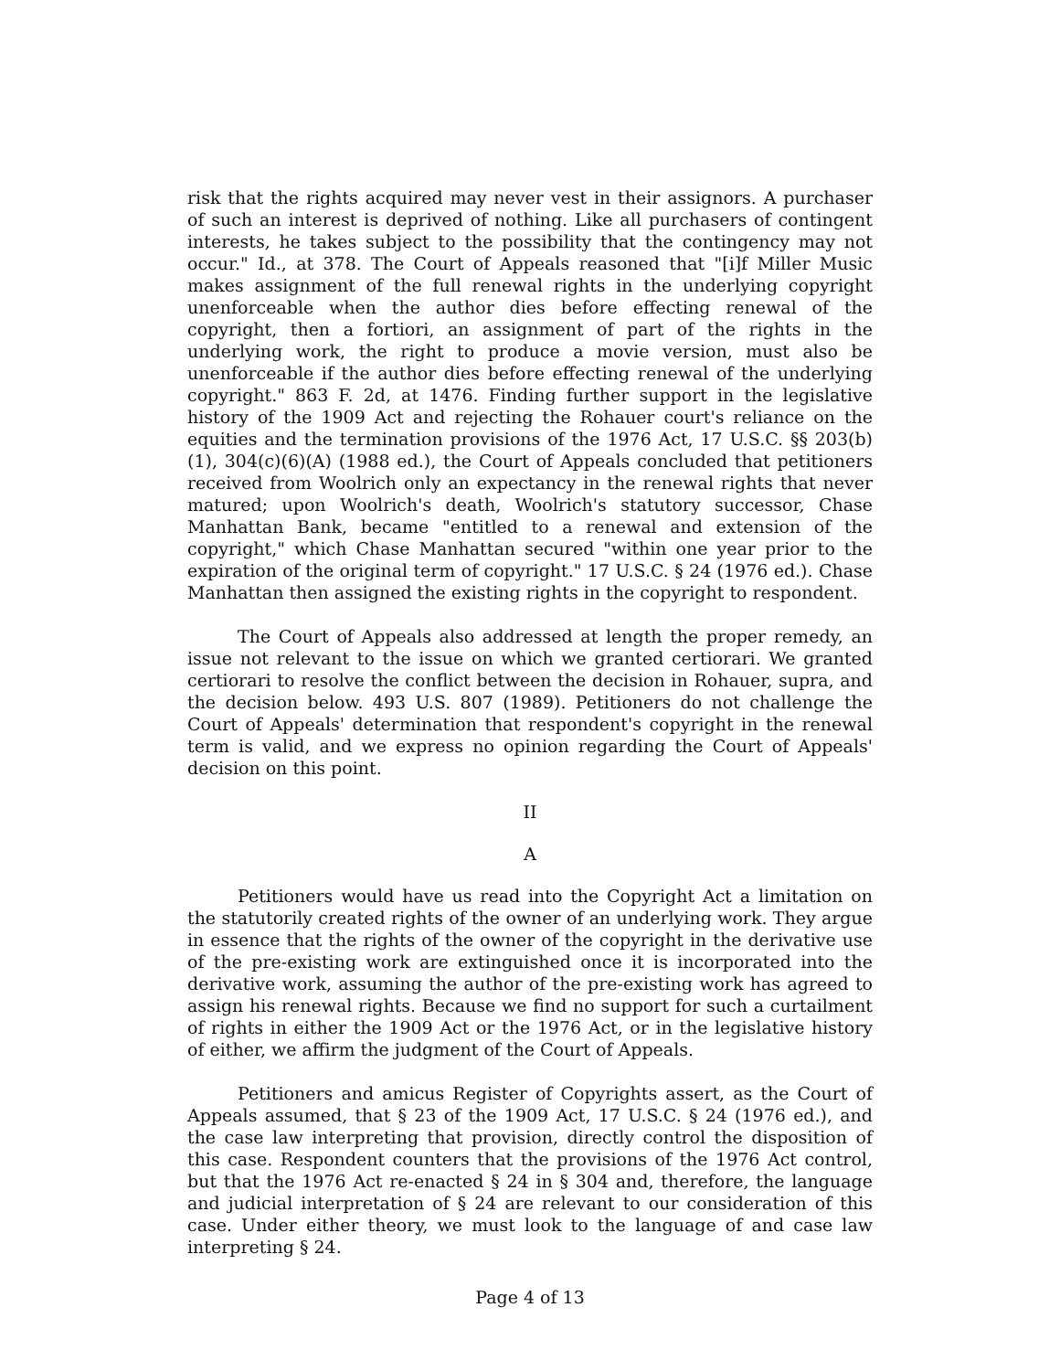risk that the rights acquired may never vest in their assignors. A purchaser of such an interest is deprived of nothing. Like all purchasers of contingent interests, he takes subject to the possibility that the contingency may not occur." Id., at 378. The Court of Appeals reasoned that "[i]f Miller Music makes assignment of the full renewal rights in the underlying copyright unenforceable when the author dies before effecting renewal of the copyright, then a fortiori, an assignment of part of the rights in the underlying work, the right to produce a movie version, must also be unenforceable if the author dies before effecting renewal of the underlying copyright." 863 F. 2d, at 1476. Finding further support in the legislative history of the 1909 Act and rejecting the Rohauer court's reliance on the equities and the termination provisions of the 1976 Act, 17 U.S.C. §§ 203(b)(1), 304(c)(6)(A) (1988 ed.), the Court of Appeals concluded that petitioners received from Woolrich only an expectancy in the renewal rights that never matured; upon Woolrich's death, Woolrich's statutory successor, Chase Manhattan Bank, became "entitled to a renewal and extension of the copyright," which Chase Manhattan secured "within one year prior to the expiration of the original term of copyright." 17 U.S.C. § 24 (1976 ed.). Chase Manhattan then assigned the existing rights in the copyright to respondent.
The Court of Appeals also addressed at length the proper remedy, an issue not relevant to the issue on which we granted certiorari. We granted certiorari to resolve the conflict between the decision in Rohauer, supra, and the decision below. 493 U.S. 807 (1989). Petitioners do not challenge the Court of Appeals' determination that respondent's copyright in the renewal term is valid, and we express no opinion regarding the Court of Appeals' decision on this point.
II
A
Petitioners would have us read into the Copyright Act a limitation on the statutorily created rights of the owner of an underlying work. They argue in essence that the rights of the owner of the copyright in the derivative use of the pre-existing work are extinguished once it is incorporated into the derivative work, assuming the author of the pre-existing work has agreed to assign his renewal rights. Because we find no support for such a curtailment of rights in either the 1909 Act or the 1976 Act, or in the legislative history of either, we affirm the judgment of the Court of Appeals.
Petitioners and amicus Register of Copyrights assert, as the Court of Appeals assumed, that § 23 of the 1909 Act, 17 U.S.C. § 24 (1976 ed.), and the case law interpreting that provision, directly control the disposition of this case. Respondent counters that the provisions of the 1976 Act control, but that the 1976 Act re-enacted § 24 in § 304 and, therefore, the language and judicial interpretation of § 24 are relevant to our consideration of this case. Under either theory, we must look to the language of and case law interpreting § 24.
Page 4 of 13